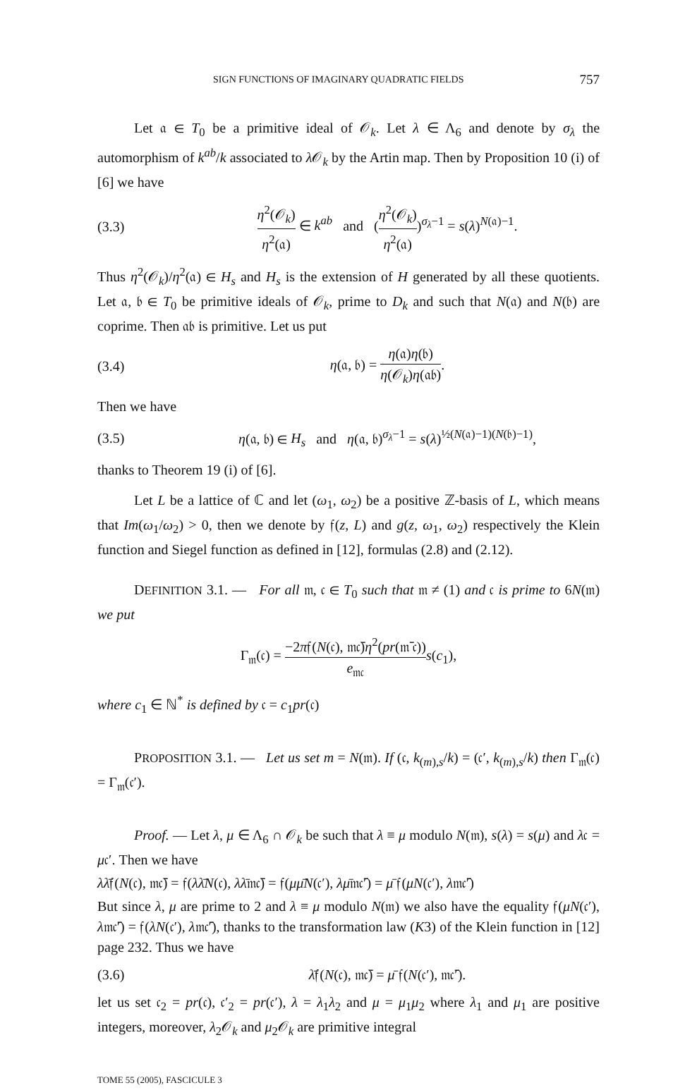SIGN FUNCTIONS OF IMAGINARY QUADRATIC FIELDS 757
Let 𝔞 ∈ T<sub>0</sub> be a primitive ideal of 𝒪<sub>k</sub>. Let λ ∈ Λ<sub>6</sub> and denote by σ<sub>λ</sub> the automorphism of k<sup>ab</sup>/k associated to λ 𝒪<sub>k</sub> by the Artin map. Then by Proposition 10 (i) of [6] we have
(3.3) η<sup>2</sup>(𝒪<sub>k</sub>) η<sup>2</sup>(𝔞) ∈ k<sup>ab</sup> and (η<sup>2</sup>(𝒪<sub>k</sub>) η<sup>2</sup>(𝔞))<sup>σ<sub>λ</sub>−1</sup> = s(λ)<sup>N(𝔞)−1</sup>.
Thus η<sup>2</sup>(𝒪<sub>k</sub>)/η<sup>2</sup>(𝔞) ∈ H<sub>s</sub> and H<sub>s</sub> is the extension of H generated by all these quotients. Let 𝔞, 𝔟 ∈ T<sub>0</sub> be primitive ideals of 𝒪<sub>k</sub>, prime to D<sub>k</sub> and such that N(𝔞) and N(𝔟) are coprime. Then 𝔞𝔟 is primitive. Let us put
(3.4) η(𝔞, 𝔟) = η(𝔞)η(𝔟) η(𝒪<sub>k</sub>)η(𝔞𝔟).
Then we have
(3.5) η(𝔞, 𝔟) ∈ H<sub>s</sub> and η(𝔞, 𝔟)<sup>σ<sub>λ</sub>−1</sup> = s(λ)<sup>½(N(𝔞)−1)(N(𝔟)−1)</sup>,
thanks to Theorem 19 (i) of [6].
Let L be a lattice of ℂ and let (ω<sub>1</sub>, ω<sub>2</sub>) be a positive ℤ-basis of L, which means that Im(ω<sub>1</sub>/ω<sub>2</sub>) > 0, then we denote by 𝔣(z, L) and g(z, ω<sub>1</sub>, ω<sub>2</sub>) respectively the Klein function and Siegel function as defined in [12], formulas (2.8) and (2.12).
DEFINITION 3.1. — For all 𝔪, 𝔠 ∈ T<sub>0</sub> such that 𝔪 ≠ (1) and 𝔠 is prime to 6N(𝔪) we put
Γ<sub>𝔪</sub>(𝔠) = −2π𝔣(N(𝔠), 𝔪𝔠̄)η<sup>2</sup>(pr(𝔪̄ 𝔠)) e<sub>𝔪𝔠</sub> s(c<sub>1</sub>),
where c<sub>1</sub> ∈ ℕ<sup>*</sup> is defined by 𝔠 = c<sub>1</sub>pr(𝔠)
PROPOSITION 3.1. — Let us set m = N(𝔪). If (𝔠, k<sub>(m),s</sub>/k) = (𝔠′, k<sub>(m),s</sub>/k) then Γ<sub>𝔪</sub>(𝔠) = Γ<sub>𝔪</sub>(𝔠′).
Proof. — Let λ, μ ∈ Λ<sub>6</sub> ∩ 𝒪<sub>k</sub> be such that λ ≡ μ modulo N(𝔪), s(λ) = s(μ) and λ𝔠 = μ𝔠′. Then we have
λλ̄𝔣(N(𝔠), 𝔪𝔠̄) = 𝔣(λλ̄N(𝔠), λλ̄𝔪𝔠̄) = 𝔣(μμ̄N(𝔠′), λμ̄𝔪𝔠̄′) = μ̄ 𝔣(μN(𝔠′), λ𝔪𝔠̄′)
But since λ, μ are prime to 2 and λ ≡ μ modulo N(𝔪) we also have the equality 𝔣(μN(𝔠′), λ𝔪𝔠̄′) = 𝔣(λN(𝔠′), λ𝔪𝔠̄′), thanks to the transformation law (K3) of the Klein function in [12] page 232. Thus we have
(3.6) λ̄𝔣(N(𝔠), 𝔪𝔠̄) = μ̄ 𝔣(N(𝔠′), 𝔪𝔠̄′).
let us set 𝔠<sub>2</sub> = pr(𝔠), 𝔠′<sub>2</sub> = pr(𝔠′), λ = λ<sub>1</sub>λ<sub>2</sub> and μ = μ<sub>1</sub>μ<sub>2</sub> where λ<sub>1</sub> and μ<sub>1</sub> are positive integers, moreover, λ<sub>2</sub>𝒪<sub>k</sub> and μ<sub>2</sub>𝒪<sub>k</sub> are primitive integral
TOME 55 (2005), FASCICULE 3